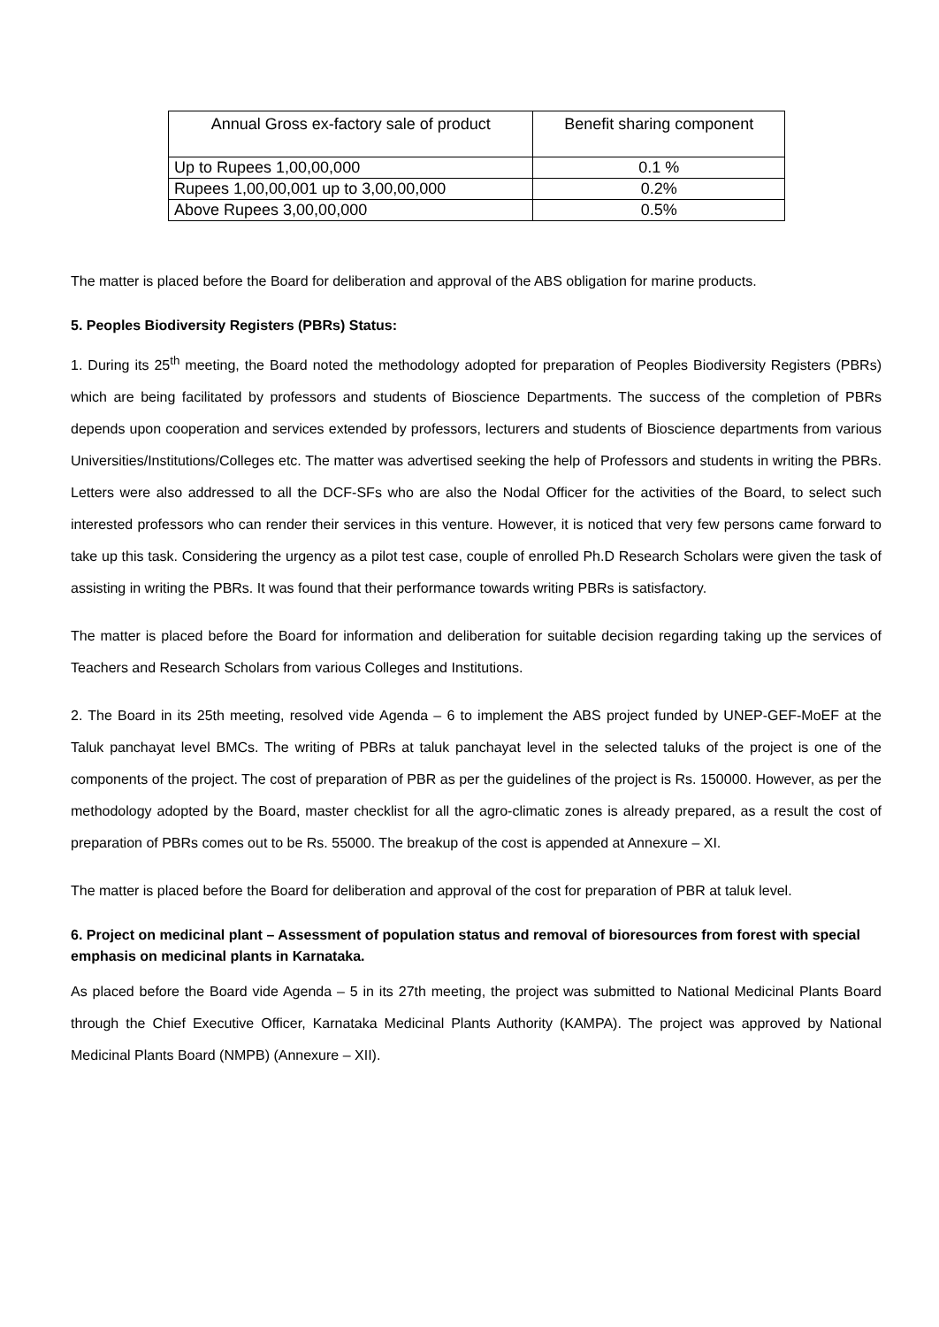| Annual Gross ex-factory sale of product | Benefit sharing component |
| --- | --- |
| Up to Rupees 1,00,00,000 | 0.1 % |
| Rupees 1,00,00,001 up to 3,00,00,000 | 0.2% |
| Above Rupees 3,00,00,000 | 0.5% |
The matter is placed before the Board for deliberation and approval of the ABS obligation for marine products.
5. Peoples Biodiversity Registers (PBRs) Status:
1. During its 25<sup>th</sup> meeting, the Board noted the methodology adopted for preparation of Peoples Biodiversity Registers (PBRs) which are being facilitated by professors and students of Bioscience Departments. The success of the completion of PBRs depends upon cooperation and services extended by professors, lecturers and students of Bioscience departments from various Universities/Institutions/Colleges etc. The matter was advertised seeking the help of Professors and students in writing the PBRs. Letters were also addressed to all the DCF-SFs who are also the Nodal Officer for the activities of the Board, to select such interested professors who can render their services in this venture. However, it is noticed that very few persons came forward to take up this task. Considering the urgency as a pilot test case, couple of enrolled Ph.D Research Scholars were given the task of assisting in writing the PBRs. It was found that their performance towards writing PBRs is satisfactory.
The matter is placed before the Board for information and deliberation for suitable decision regarding taking up the services of Teachers and Research Scholars from various Colleges and Institutions.
2. The Board in its 25th meeting, resolved vide Agenda – 6 to implement the ABS project funded by UNEP-GEF-MoEF at the Taluk panchayat level BMCs. The writing of PBRs at taluk panchayat level in the selected taluks of the project is one of the components of the project. The cost of preparation of PBR as per the guidelines of the project is Rs. 150000. However, as per the methodology adopted by the Board, master checklist for all the agro-climatic zones is already prepared, as a result the cost of preparation of PBRs comes out to be Rs. 55000. The breakup of the cost is appended at Annexure – XI.
The matter is placed before the Board for deliberation and approval of the cost for preparation of PBR at taluk level.
6. Project on medicinal plant – Assessment of population status and removal of bioresources from forest with special emphasis on medicinal plants in Karnataka.
As placed before the Board vide Agenda – 5 in its 27th meeting, the project was submitted to National Medicinal Plants Board through the Chief Executive Officer, Karnataka Medicinal Plants Authority (KAMPA). The project was approved by National Medicinal Plants Board (NMPB) (Annexure – XII).